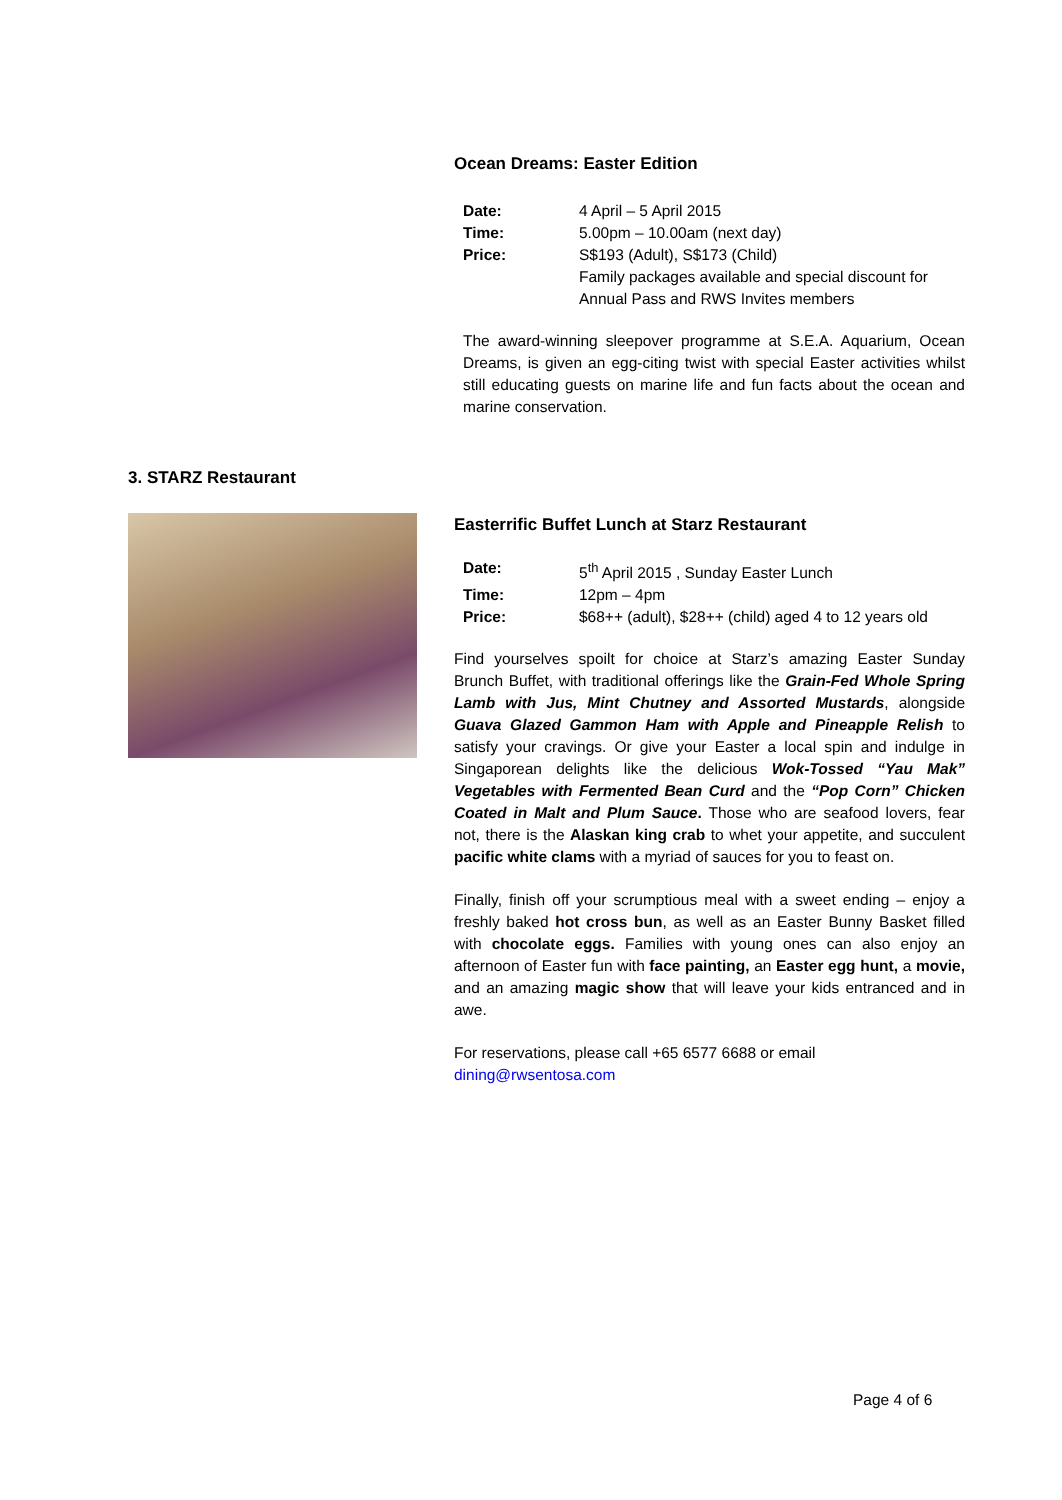Ocean Dreams: Easter Edition
| Date: | 4 April – 5 April 2015 |
| Time: | 5.00pm – 10.00am (next day) |
| Price: | S$193 (Adult), S$173 (Child) Family packages available and special discount for Annual Pass and RWS Invites members |
The award-winning sleepover programme at S.E.A. Aquarium, Ocean Dreams, is given an egg-citing twist with special Easter activities whilst still educating guests on marine life and fun facts about the ocean and marine conservation.
3. STARZ Restaurant
Easterrific Buffet Lunch at Starz Restaurant
| Date: | 5<sup>th</sup> April 2015 , Sunday Easter Lunch |
| Time: | 12pm – 4pm |
| Price: | $68++ (adult), $28++ (child) aged 4 to 12 years old |
Find yourselves spoilt for choice at Starz’s amazing Easter Sunday Brunch Buffet, with traditional offerings like the Grain-Fed Whole Spring Lamb with Jus, Mint Chutney and Assorted Mustards, alongside Guava Glazed Gammon Ham with Apple and Pineapple Relish to satisfy your cravings. Or give your Easter a local spin and indulge in Singaporean delights like the delicious Wok-Tossed “Yau Mak” Vegetables with Fermented Bean Curd and the “Pop Corn” Chicken Coated in Malt and Plum Sauce. Those who are seafood lovers, fear not, there is the Alaskan king crab to whet your appetite, and succulent pacific white clams with a myriad of sauces for you to feast on.
Finally, finish off your scrumptious meal with a sweet ending – enjoy a freshly baked hot cross bun, as well as an Easter Bunny Basket filled with chocolate eggs. Families with young ones can also enjoy an afternoon of Easter fun with face painting, an Easter egg hunt, a movie, and an amazing magic show that will leave your kids entranced and in awe.
For reservations, please call +65 6577 6688 or email
dining@rwsentosa.com
Page 4 of 6